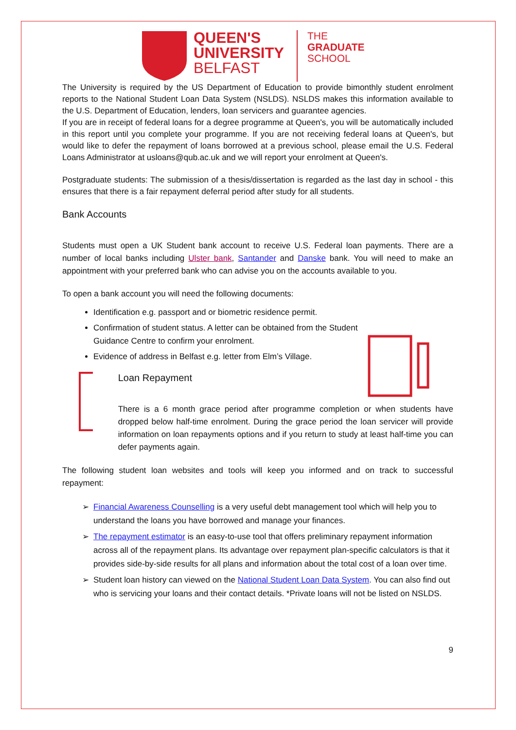QUEEN'S
UNIVERSITY
BELFAST
THE
GRADUATE
SCHOOL
The University is required by the US Department of Education to provide bimonthly student enrolment reports to the National Student Loan Data System (NSLDS). NSLDS makes this information available to the U.S. Department of Education, lenders, loan servicers and guarantee agencies.
If you are in receipt of federal loans for a degree programme at Queen's, you will be automatically included in this report until you complete your programme. If you are not receiving federal loans at Queen's, but would like to defer the repayment of loans borrowed at a previous school, please email the U.S. Federal Loans Administrator at usloans@qub.ac.uk and we will report your enrolment at Queen's.
Postgraduate students: The submission of a thesis/dissertation is regarded as the last day in school - this ensures that there is a fair repayment deferral period after study for all students.
Bank Accounts
Students must open a UK Student bank account to receive U.S. Federal loan payments. There are a number of local banks including Ulster bank, Santander and Danske bank. You will need to make an appointment with your preferred bank who can advise you on the accounts available to you.
To open a bank account you will need the following documents:
Identification e.g. passport and or biometric residence permit.
Confirmation of student status. A letter can be obtained from the Student Guidance Centre to confirm your enrolment.
Evidence of address in Belfast e.g. letter from Elm’s Village.
Loan Repayment
There is a 6 month grace period after programme completion or when students have dropped below half-time enrolment. During the grace period the loan servicer will provide information on loan repayments options and if you return to study at least half-time you can defer payments again.
The following student loan websites and tools will keep you informed and on track to successful repayment:
Financial Awareness Counselling is a very useful debt management tool which will help you to understand the loans you have borrowed and manage your finances.
The repayment estimator is an easy-to-use tool that offers preliminary repayment information across all of the repayment plans. Its advantage over repayment plan-specific calculators is that it provides side-by-side results for all plans and information about the total cost of a loan over time.
Student loan history can viewed on the National Student Loan Data System. You can also find out who is servicing your loans and their contact details. *Private loans will not be listed on NSLDS.
9